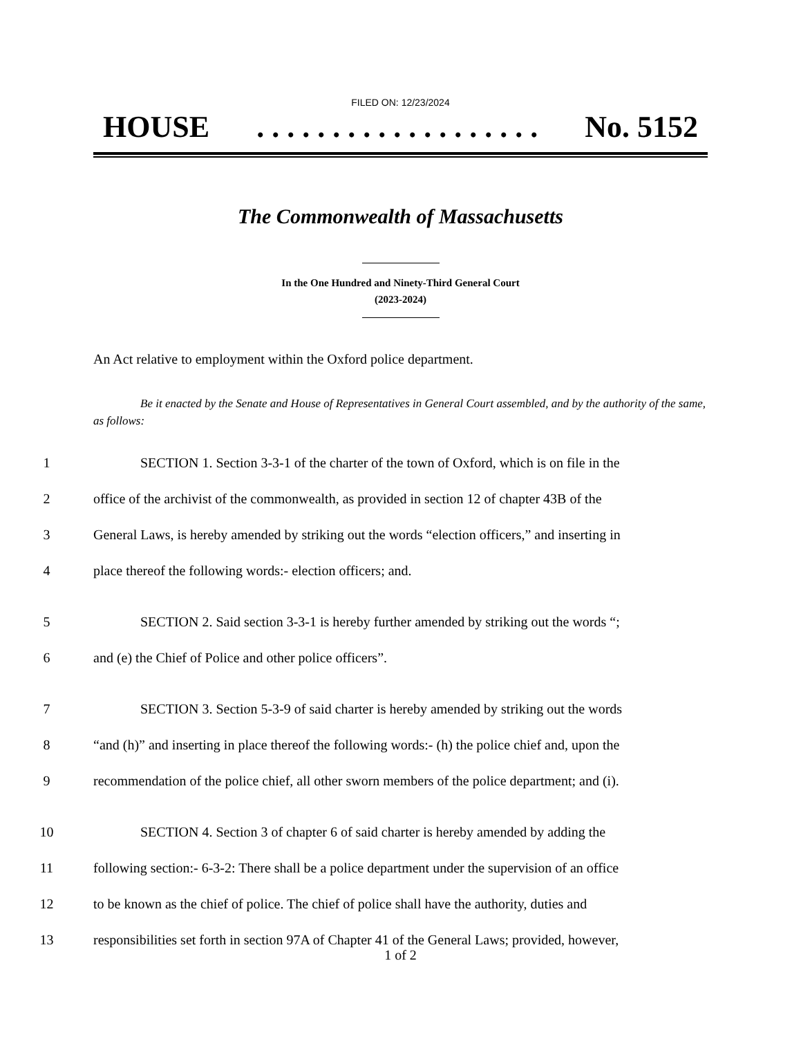FILED ON: 12/23/2024
HOUSE. . . . . . . . . . . . . . . . . . . No. 5152
The Commonwealth of Massachusetts
In the One Hundred and Ninety-Third General Court
(2023-2024)
An Act relative to employment within the Oxford police department.
Be it enacted by the Senate and House of Representatives in General Court assembled, and by the authority of the same, as follows:
1 SECTION 1. Section 3-3-1 of the charter of the town of Oxford, which is on file in the
2 office of the archivist of the commonwealth, as provided in section 12 of chapter 43B of the
3 General Laws, is hereby amended by striking out the words “election officers,” and inserting in
4 place thereof the following words:- election officers; and.
5 SECTION 2. Said section 3-3-1 is hereby further amended by striking out the words “;
6 and (e) the Chief of Police and other police officers”.
7 SECTION 3. Section 5-3-9 of said charter is hereby amended by striking out the words
8 “and (h)” and inserting in place thereof the following words:- (h) the police chief and, upon the
9 recommendation of the police chief, all other sworn members of the police department; and (i).
10 SECTION 4. Section 3 of chapter 6 of said charter is hereby amended by adding the
11 following section:- 6-3-2: There shall be a police department under the supervision of an office
12 to be known as the chief of police. The chief of police shall have the authority, duties and
13 responsibilities set forth in section 97A of Chapter 41 of the General Laws; provided, however,
1 of 2